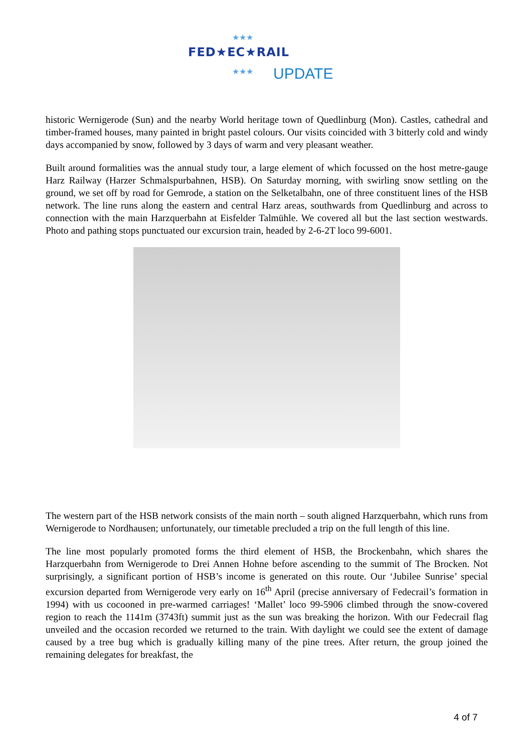★★★
FED★EC★RAIL
★★★ UPDATE
historic Wernigerode (Sun) and the nearby World heritage town of Quedlinburg (Mon). Castles, cathedral and timber-framed houses, many painted in bright pastel colours. Our visits coincided with 3 bitterly cold and windy days accompanied by snow, followed by 3 days of warm and very pleasant weather.
Built around formalities was the annual study tour, a large element of which focussed on the host metre-gauge Harz Railway (Harzer Schmalspurbahnen, HSB). On Saturday morning, with swirling snow settling on the ground, we set off by road for Gemrode, a station on the Selketalbahn, one of three constituent lines of the HSB network. The line runs along the eastern and central Harz areas, southwards from Quedlinburg and across to connection with the main Harzquerbahn at Eisfelder Talmühle. We covered all but the last section westwards. Photo and pathing stops punctuated our excursion train, headed by 2-6-2T loco 99-6001.
The western part of the HSB network consists of the main north – south aligned Harzquerbahn, which runs from Wernigerode to Nordhausen; unfortunately, our timetable precluded a trip on the full length of this line.
The line most popularly promoted forms the third element of HSB, the Brockenbahn, which shares the Harzquerbahn from Wernigerode to Drei Annen Hohne before ascending to the summit of The Brocken. Not surprisingly, a significant portion of HSB’s income is generated on this route. Our ‘Jubilee Sunrise’ special excursion departed from Wernigerode very early on 16<sup>th</sup> April (precise anniversary of Fedecrail’s formation in 1994) with us cocooned in pre-warmed carriages! ‘Mallet’ loco 99-5906 climbed through the snow-covered region to reach the 1141m (3743ft) summit just as the sun was breaking the horizon. With our Fedecrail flag unveiled and the occasion recorded we returned to the train. With daylight we could see the extent of damage caused by a tree bug which is gradually killing many of the pine trees. After return, the group joined the remaining delegates for breakfast, the
4 of 7